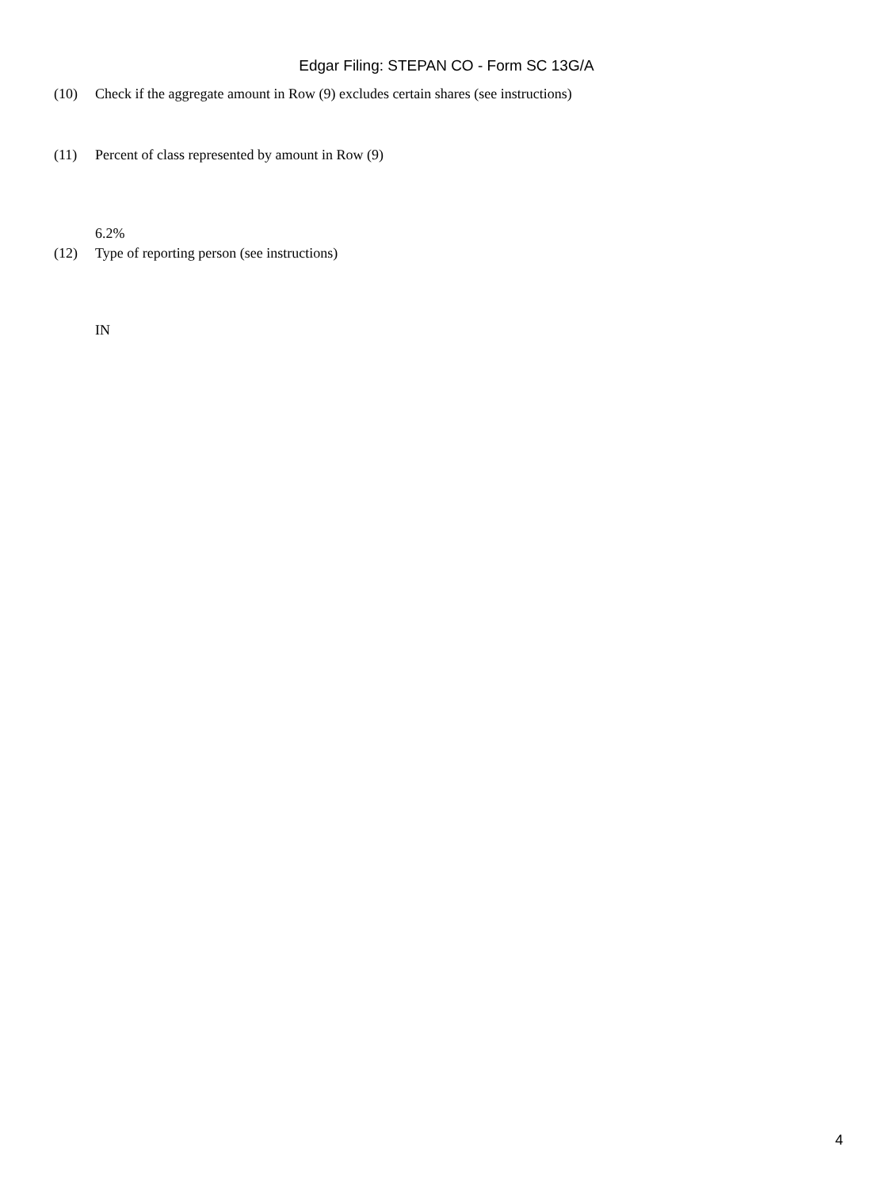Edgar Filing: STEPAN CO - Form SC 13G/A
(10) Check if the aggregate amount in Row (9) excludes certain shares (see instructions)
(11) Percent of class represented by amount in Row (9)
6.2%
(12) Type of reporting person (see instructions)
IN
4